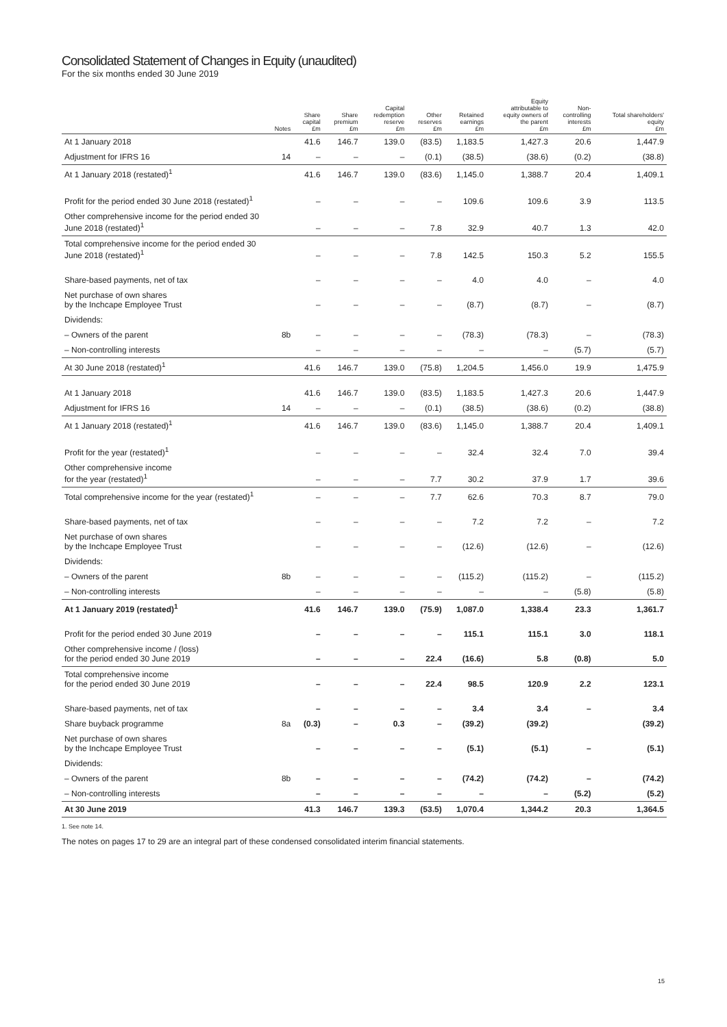Consolidated Statement of Changes in Equity (unaudited)
For the six months ended 30 June 2019
| | Notes | Share capital £m | Share premium £m | Capital redemption reserve £m | Other reserves £m | Retained earnings £m | Equity attributable to equity owners of the parent £m | Non- controlling interests £m | Total shareholders' equity £m |
| --- | --- | --- | --- | --- | --- | --- | --- | --- | --- |
| At 1 January 2018 | | 41.6 | 146.7 | 139.0 | (83.5) | 1,183.5 | 1,427.3 | 20.6 | 1,447.9 |
| Adjustment for IFRS 16 | 14 | – | – | – | (0.1) | (38.5) | (38.6) | (0.2) | (38.8) |
| At 1 January 2018 (restated)<sup>1</sup> | | 41.6 | 146.7 | 139.0 | (83.6) | 1,145.0 | 1,388.7 | 20.4 | 1,409.1 |
| Profit for the period ended 30 June 2018 (restated)<sup>1</sup> | | – | – | – | – | 109.6 | 109.6 | 3.9 | 113.5 |
| Other comprehensive income for the period ended 30 June 2018 (restated)<sup>1</sup> | | – | – | – | 7.8 | 32.9 | 40.7 | 1.3 | 42.0 |
| Total comprehensive income for the period ended 30 June 2018 (restated)<sup>1</sup> | | – | – | – | 7.8 | 142.5 | 150.3 | 5.2 | 155.5 |
| Share-based payments, net of tax | | – | – | – | – | 4.0 | 4.0 | – | 4.0 |
| Net purchase of own shares by the Inchcape Employee Trust | | – | – | – | – | (8.7) | (8.7) | – | (8.7) |
| Dividends: | | | | | | | | | |
| – Owners of the parent | 8b | – | – | – | – | (78.3) | (78.3) | – | (78.3) |
| – Non-controlling interests | | – | – | – | – | – | – | (5.7) | (5.7) |
| At 30 June 2018 (restated)<sup>1</sup> | | 41.6 | 146.7 | 139.0 | (75.8) | 1,204.5 | 1,456.0 | 19.9 | 1,475.9 |
| At 1 January 2018 | | 41.6 | 146.7 | 139.0 | (83.5) | 1,183.5 | 1,427.3 | 20.6 | 1,447.9 |
| Adjustment for IFRS 16 | 14 | – | – | – | (0.1) | (38.5) | (38.6) | (0.2) | (38.8) |
| At 1 January 2018 (restated)<sup>1</sup> | | 41.6 | 146.7 | 139.0 | (83.6) | 1,145.0 | 1,388.7 | 20.4 | 1,409.1 |
| Profit for the year (restated)<sup>1</sup> | | – | – | – | – | 32.4 | 32.4 | 7.0 | 39.4 |
| Other comprehensive income for the year (restated)<sup>1</sup> | | – | – | – | 7.7 | 30.2 | 37.9 | 1.7 | 39.6 |
| Total comprehensive income for the year (restated)<sup>1</sup> | | – | – | – | 7.7 | 62.6 | 70.3 | 8.7 | 79.0 |
| Share-based payments, net of tax | | – | – | – | – | 7.2 | 7.2 | – | 7.2 |
| Net purchase of own shares by the Inchcape Employee Trust | | – | – | – | – | (12.6) | (12.6) | – | (12.6) |
| Dividends: | | | | | | | | | |
| – Owners of the parent | 8b | – | – | – | – | (115.2) | (115.2) | – | (115.2) |
| – Non-controlling interests | | – | – | – | – | – | – | (5.8) | (5.8) |
| At 1 January 2019 (restated)<sup>1</sup> | | 41.6 | 146.7 | 139.0 | (75.9) | 1,087.0 | 1,338.4 | 23.3 | 1,361.7 |
| Profit for the period ended 30 June 2019 | | – | – | – | – | 115.1 | 115.1 | 3.0 | 118.1 |
| Other comprehensive income / (loss) for the period ended 30 June 2019 | | – | – | – | 22.4 | (16.6) | 5.8 | (0.8) | 5.0 |
| Total comprehensive income for the period ended 30 June 2019 | | – | – | – | 22.4 | 98.5 | 120.9 | 2.2 | 123.1 |
| Share-based payments, net of tax | | – | – | – | – | 3.4 | 3.4 | – | 3.4 |
| Share buyback programme | 8a | (0.3) | – | 0.3 | – | (39.2) | (39.2) | | (39.2) |
| Net purchase of own shares by the Inchcape Employee Trust | | – | – | – | – | (5.1) | (5.1) | – | (5.1) |
| Dividends: | | | | | | | | | |
| – Owners of the parent | 8b | – | – | – | – | (74.2) | (74.2) | – | (74.2) |
| – Non-controlling interests | | – | – | – | – | – | – | (5.2) | (5.2) |
| At 30 June 2019 | | 41.3 | 146.7 | 139.3 | (53.5) | 1,070.4 | 1,344.2 | 20.3 | 1,364.5 |
1. See note 14.
The notes on pages 17 to 29 are an integral part of these condensed consolidated interim financial statements.
15